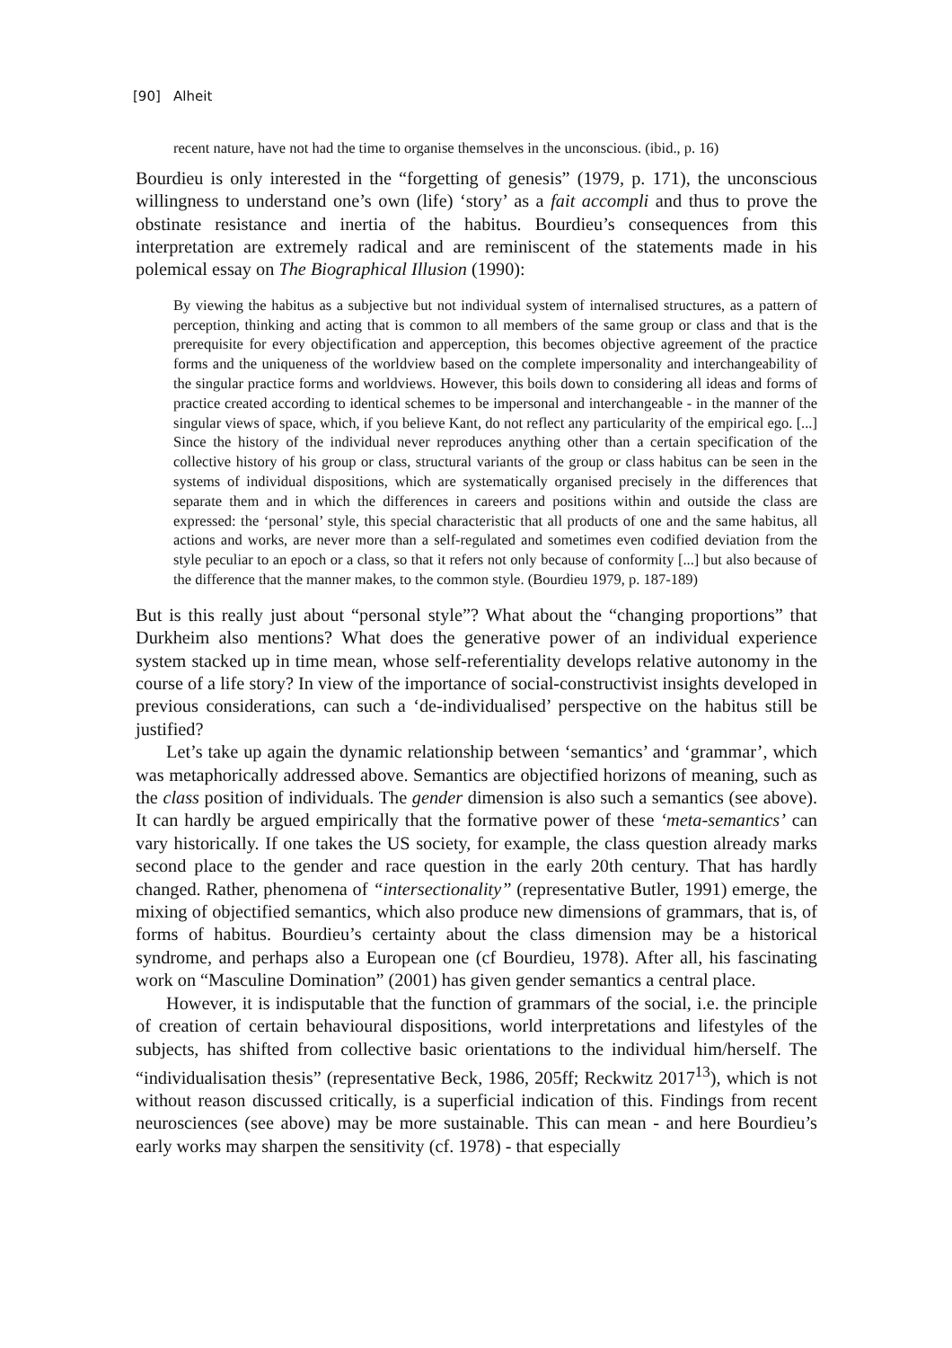[90] Alheit
recent nature, have not had the time to organise themselves in the unconscious. (ibid., p. 16)
Bourdieu is only interested in the “forgetting of genesis” (1979, p. 171), the unconscious willingness to understand one’s own (life) ‘story’ as a fait accompli and thus to prove the obstinate resistance and inertia of the habitus. Bourdieu’s consequences from this interpretation are extremely radical and are reminiscent of the statements made in his polemical essay on The Biographical Illusion (1990):
By viewing the habitus as a subjective but not individual system of internalised structures, as a pattern of perception, thinking and acting that is common to all members of the same group or class and that is the prerequisite for every objectification and apperception, this becomes objective agreement of the practice forms and the uniqueness of the worldview based on the complete impersonality and interchangeability of the singular practice forms and worldviews. However, this boils down to considering all ideas and forms of practice created according to identical schemes to be impersonal and interchangeable - in the manner of the singular views of space, which, if you believe Kant, do not reflect any particularity of the empirical ego. [...] Since the history of the individual never reproduces anything other than a certain specification of the collective history of his group or class, structural variants of the group or class habitus can be seen in the systems of individual dispositions, which are systematically organised precisely in the differences that separate them and in which the differences in careers and positions within and outside the class are expressed: the ‘personal’ style, this special characteristic that all products of one and the same habitus, all actions and works, are never more than a self-regulated and sometimes even codified deviation from the style peculiar to an epoch or a class, so that it refers not only because of conformity [...] but also because of the difference that the manner makes, to the common style. (Bourdieu 1979, p. 187-189)
But is this really just about “personal style”? What about the “changing proportions” that Durkheim also mentions? What does the generative power of an individual experience system stacked up in time mean, whose self-referentiality develops relative autonomy in the course of a life story? In view of the importance of social-constructivist insights developed in previous considerations, can such a ‘de-individualised’ perspective on the habitus still be justified?
Let’s take up again the dynamic relationship between ‘semantics’ and ‘grammar’, which was metaphorically addressed above. Semantics are objectified horizons of meaning, such as the class position of individuals. The gender dimension is also such a semantics (see above). It can hardly be argued empirically that the formative power of these ‘meta-semantics’ can vary historically. If one takes the US society, for example, the class question already marks second place to the gender and race question in the early 20th century. That has hardly changed. Rather, phenomena of “intersectionality” (representative Butler, 1991) emerge, the mixing of objectified semantics, which also produce new dimensions of grammars, that is, of forms of habitus. Bourdieu’s certainty about the class dimension may be a historical syndrome, and perhaps also a European one (cf Bourdieu, 1978). After all, his fascinating work on “Masculine Domination” (2001) has given gender semantics a central place.
However, it is indisputable that the function of grammars of the social, i.e. the principle of creation of certain behavioural dispositions, world interpretations and lifestyles of the subjects, has shifted from collective basic orientations to the individual him/herself. The “individualisation thesis” (representative Beck, 1986, 205ff; Reckwitz 2017<sup>13</sup>), which is not without reason discussed critically, is a superficial indication of this. Findings from recent neurosciences (see above) may be more sustainable. This can mean - and here Bourdieu’s early works may sharpen the sensitivity (cf. 1978) - that especially